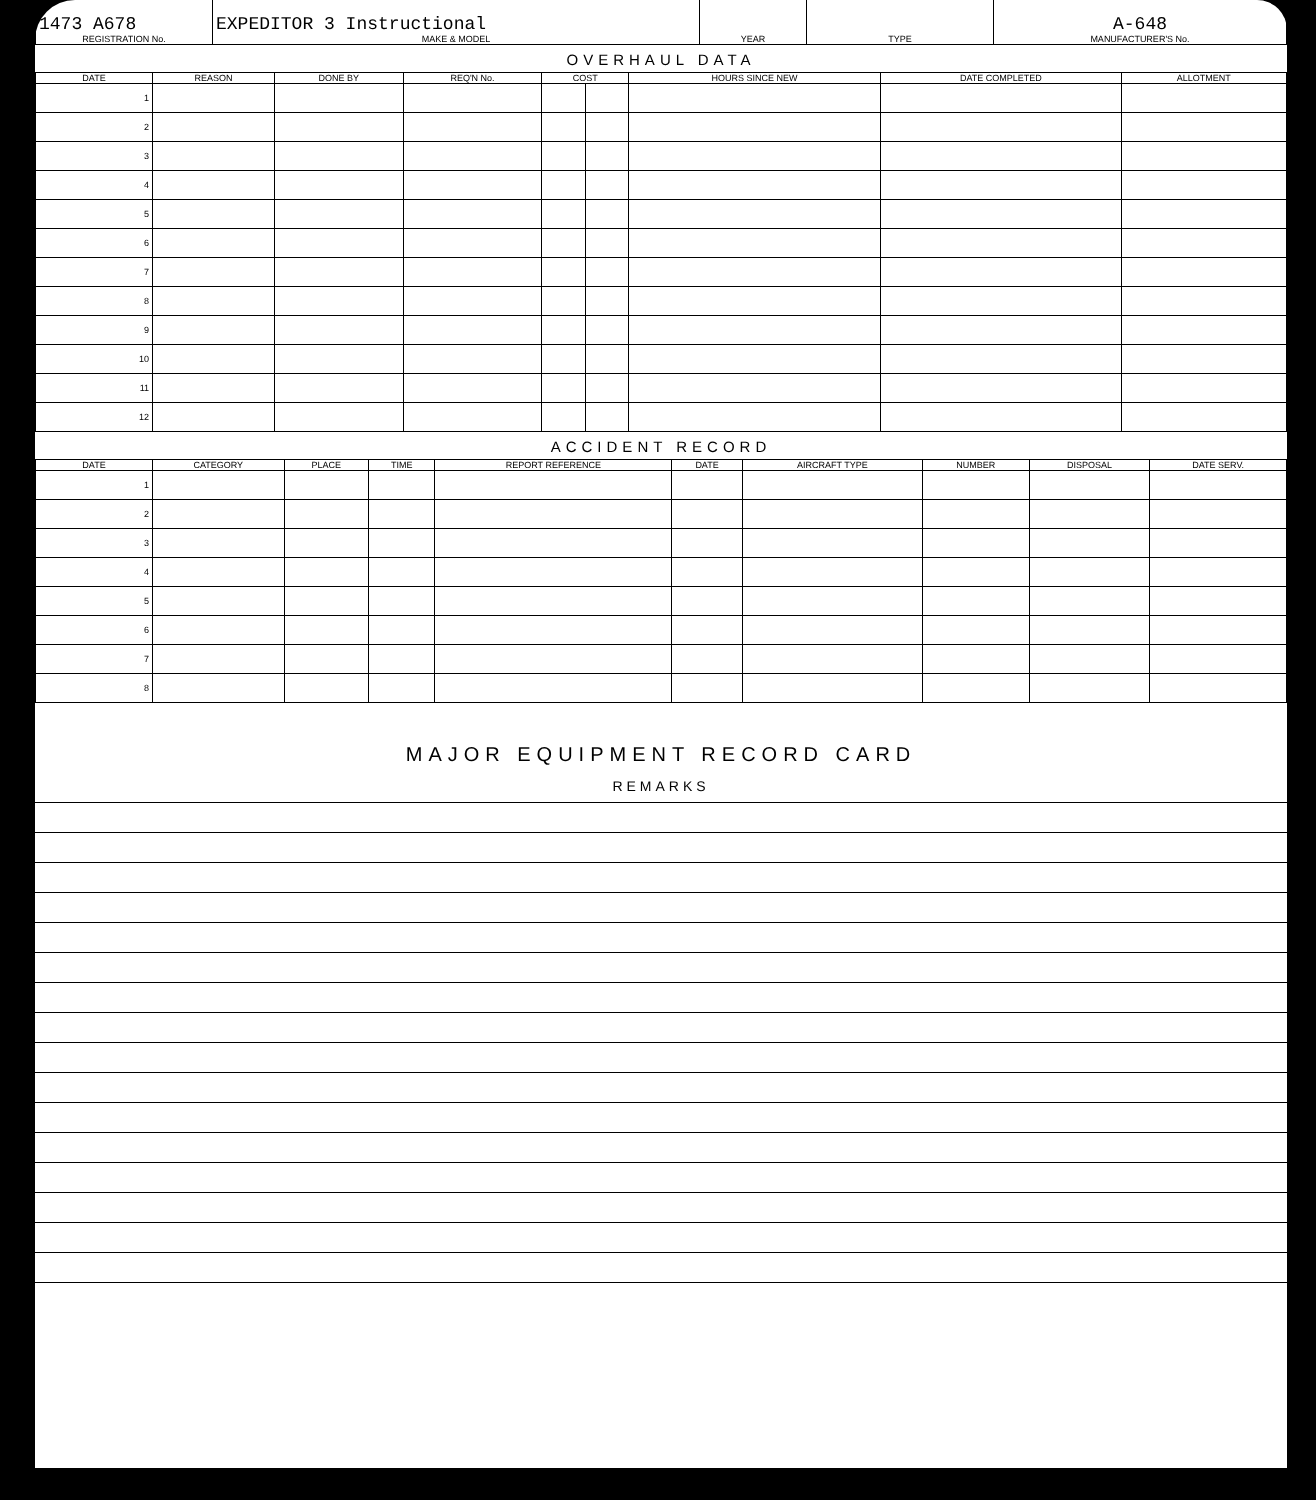| 1473 A678 REGISTRATION No. | EXPEDITOR 3 Instructional MAKE & MODEL | YEAR | TYPE | A-648 MANUFACTURER'S No. |
OVERHAUL DATA
| DATE | REASON | DONE BY | REQ'N No. | COST | | HOURS SINCE NEW | DATE COMPLETED | ALLOTMENT |
| --- | --- | --- | --- | --- | --- | --- | --- | --- |
| 1 | | | | | | | | |
| 2 | | | | | | | | |
| 3 | | | | | | | | |
| 4 | | | | | | | | |
| 5 | | | | | | | | |
| 6 | | | | | | | | |
| 7 | | | | | | | | |
| 8 | | | | | | | | |
| 9 | | | | | | | | |
| 10 | | | | | | | | |
| 11 | | | | | | | | |
| 12 | | | | | | | | |
ACCIDENT RECORD
| DATE | CATEGORY | PLACE | TIME | REPORT REFERENCE | DATE | AIRCRAFT TYPE | NUMBER | DISPOSAL | DATE SERV. |
| --- | --- | --- | --- | --- | --- | --- | --- | --- | --- |
| 1 | | | | | | | | | |
| 2 | | | | | | | | | |
| 3 | | | | | | | | | |
| 4 | | | | | | | | | |
| 5 | | | | | | | | | |
| 6 | | | | | | | | | |
| 7 | | | | | | | | | |
| 8 | | | | | | | | | |
MAJOR EQUIPMENT RECORD CARD
REMARKS